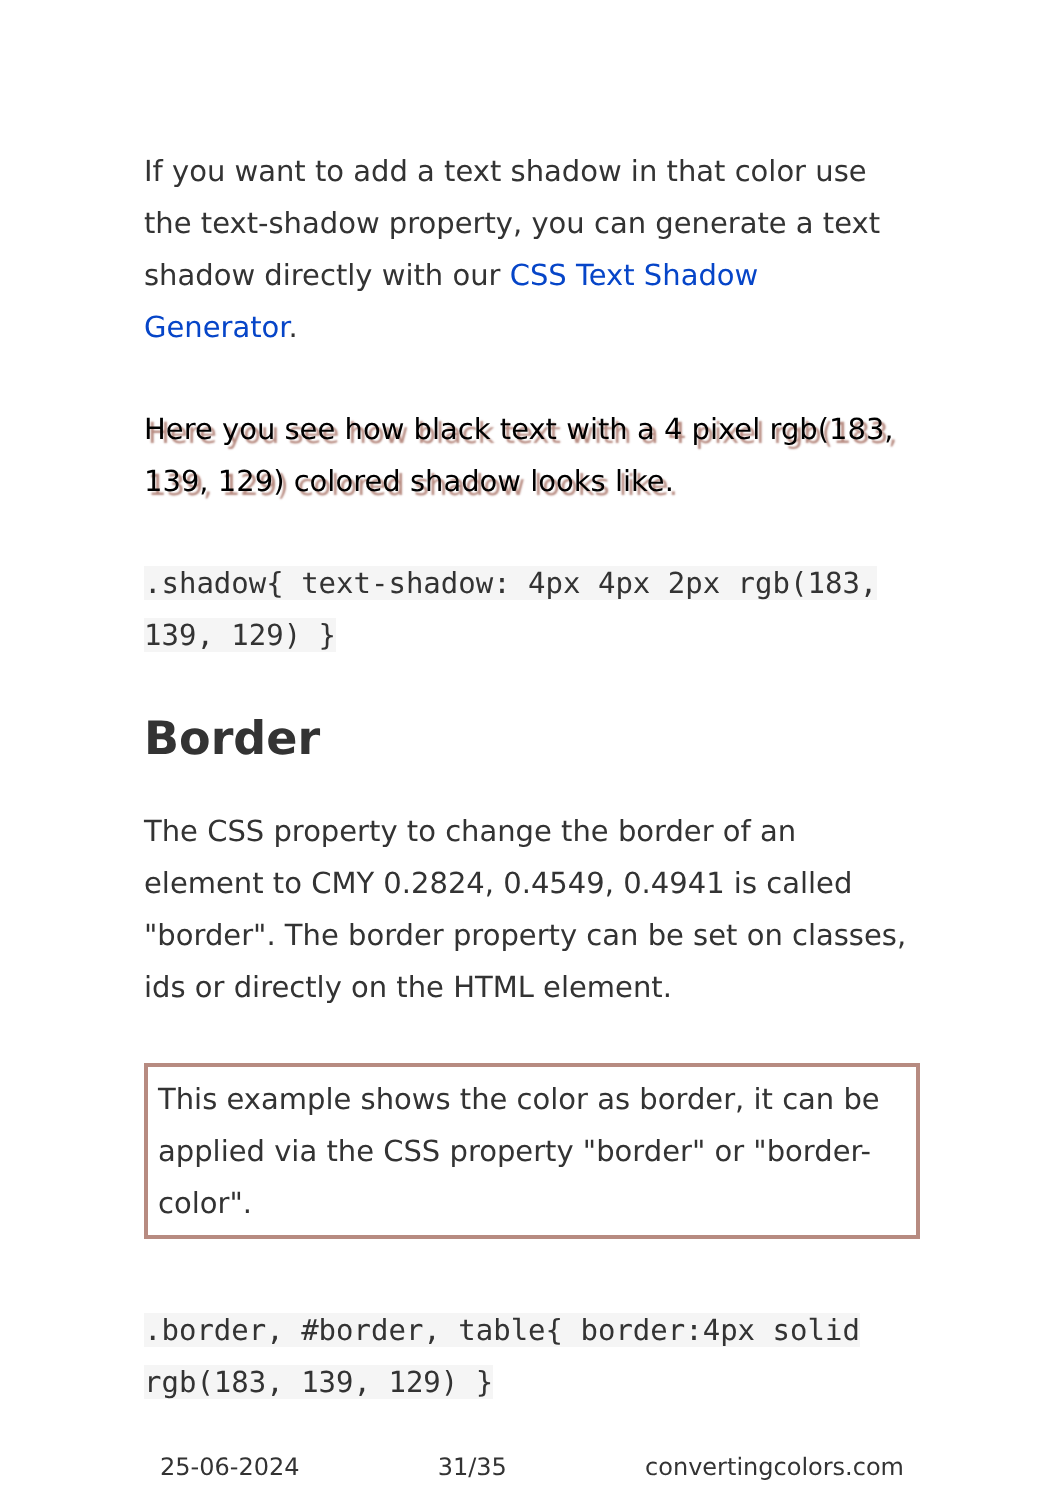If you want to add a text shadow in that color use the text-shadow property, you can generate a text shadow directly with our CSS Text Shadow Generator.
Here you see how black text with a 4 pixel rgb(183, 139, 129) colored shadow looks like.
.shadow{ text-shadow: 4px 4px 2px rgb(183, 139, 129) }
Border
The CSS property to change the border of an element to CMY 0.2824, 0.4549, 0.4941 is called "border". The border property can be set on classes, ids or directly on the HTML element.
This example shows the color as border, it can be applied via the CSS property "border" or "border-color".
.border, #border, table{ border:4px solid rgb(183, 139, 129) }
25-06-2024 31/35 convertingcolors.com